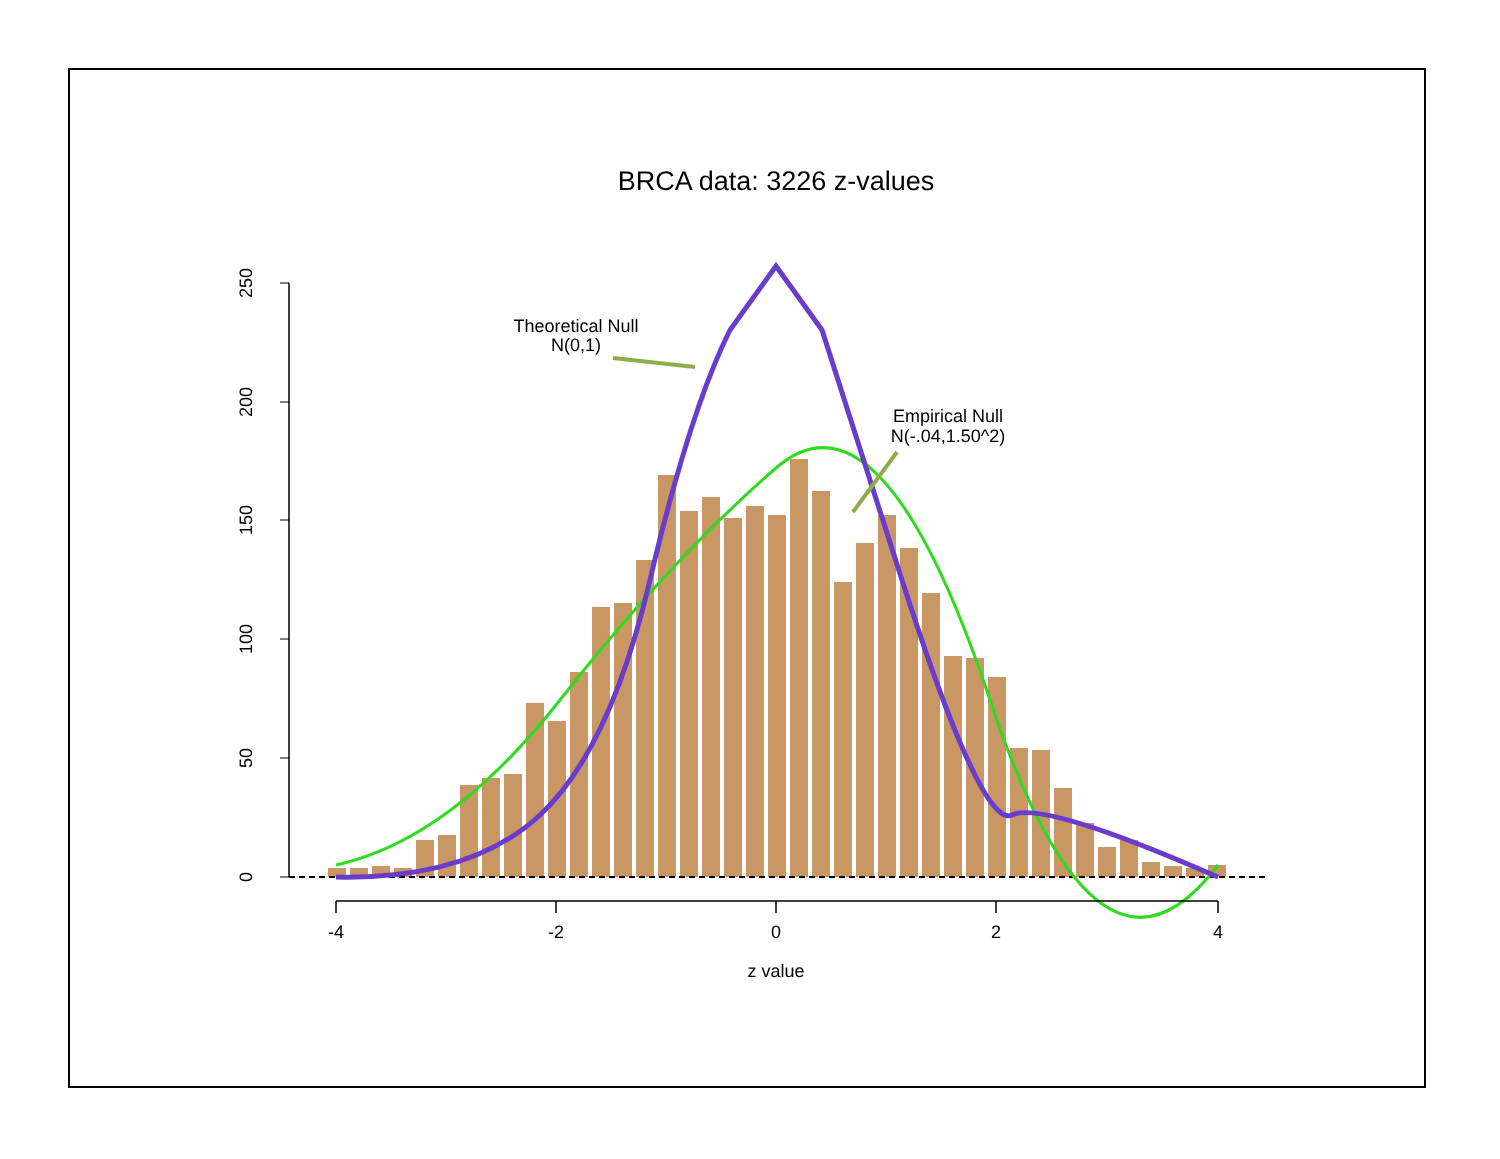BRCA data: 3226 z-values
250
200
150
100
50
0
Theoretical Null
N(0,1)
Empirical Null
N(-.04,1.50^2)
-4
-2
0
2
4
z value